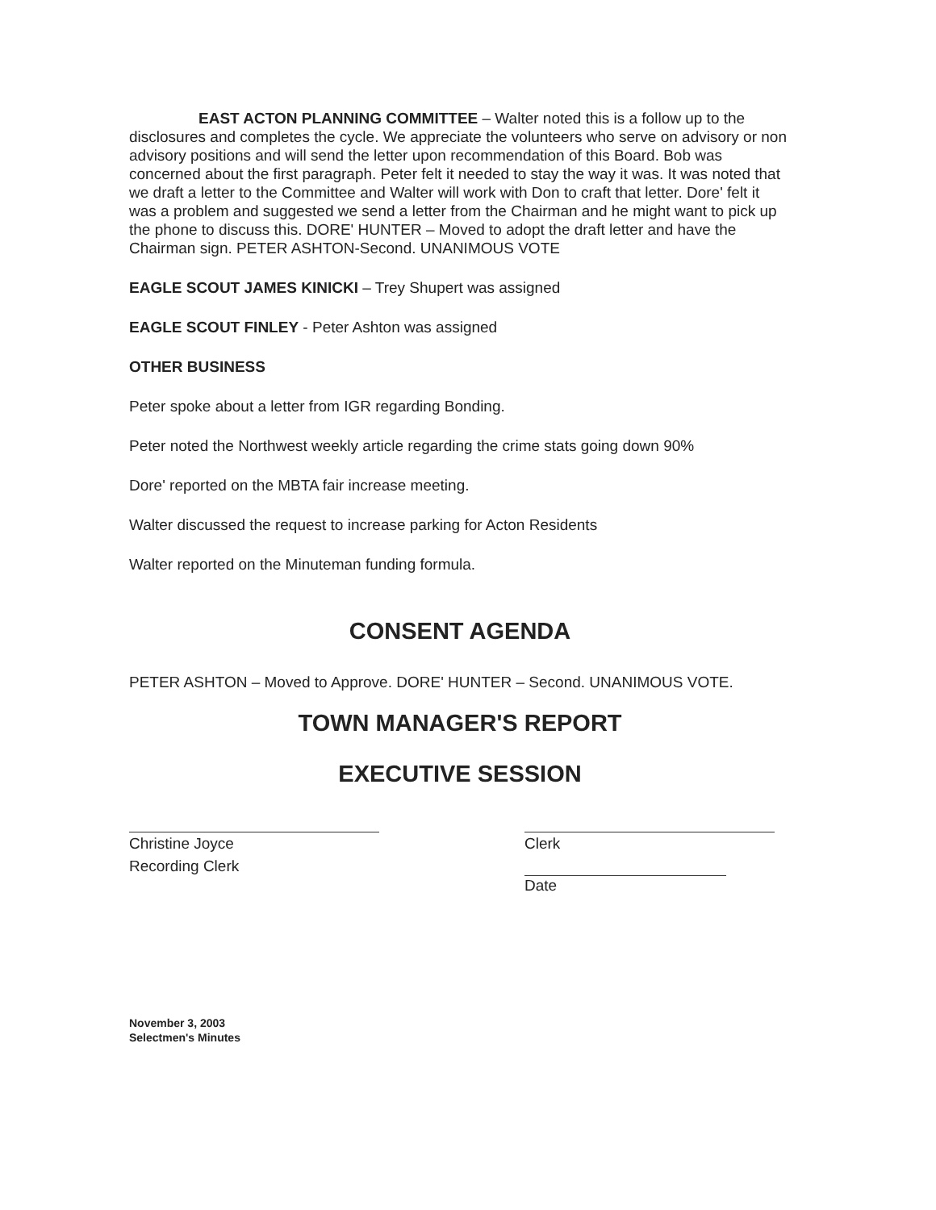EAST ACTON PLANNING COMMITTEE – Walter noted this is a follow up to the disclosures and completes the cycle. We appreciate the volunteers who serve on advisory or non advisory positions and will send the letter upon recommendation of this Board. Bob was concerned about the first paragraph. Peter felt it needed to stay the way it was. It was noted that we draft a letter to the Committee and Walter will work with Don to craft that letter. Dore' felt it was a problem and suggested we send a letter from the Chairman and he might want to pick up the phone to discuss this. DORE' HUNTER – Moved to adopt the draft letter and have the Chairman sign. PETER ASHTON-Second. UNANIMOUS VOTE
EAGLE SCOUT JAMES KINICKI – Trey Shupert was assigned
EAGLE SCOUT FINLEY - Peter Ashton was assigned
OTHER BUSINESS
Peter spoke about a letter from IGR regarding Bonding.
Peter noted the Northwest weekly article regarding the crime stats going down 90%
Dore' reported on the MBTA fair increase meeting.
Walter discussed the request to increase parking for Acton Residents
Walter reported on the Minuteman funding formula.
CONSENT AGENDA
PETER ASHTON – Moved to Approve. DORE' HUNTER – Second. UNANIMOUS VOTE.
TOWN MANAGER'S REPORT
EXECUTIVE SESSION
Christine Joyce
Recording Clerk
Clerk
Date
November 3, 2003
Selectmen's Minutes